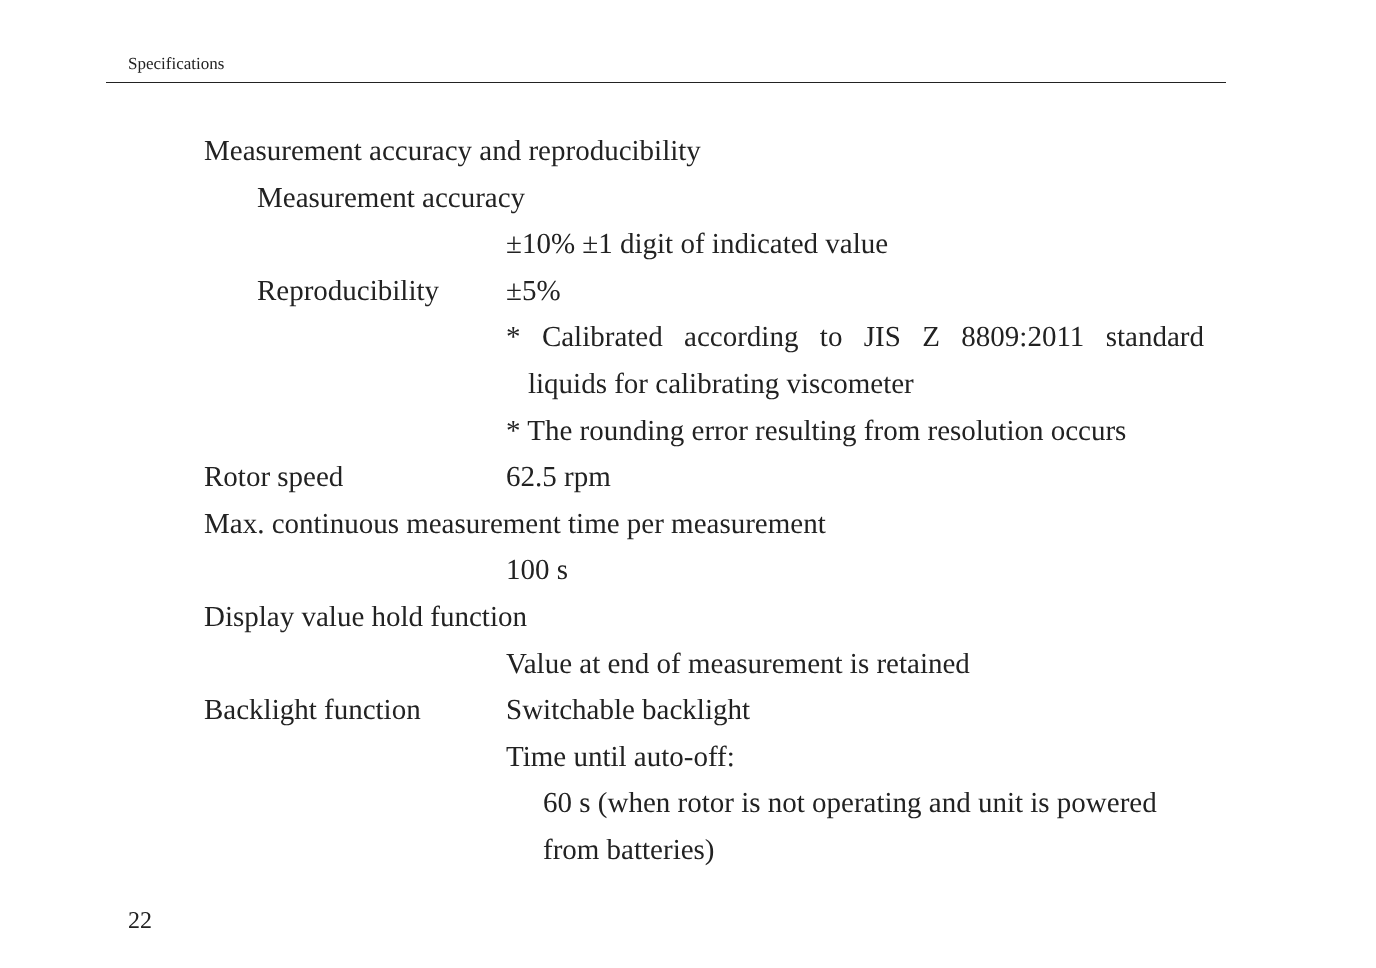Specifications
Measurement accuracy and reproducibility
Measurement accuracy
±10% ±1 digit of indicated value
Reproducibility
±5%
* Calibrated according to JIS Z 8809:2011 standard
liquids for calibrating viscometer
* The rounding error resulting from resolution occurs
Rotor speed 62.5 rpm
Max. continuous measurement time per measurement
100 s
Display value hold function
Value at end of measurement is retained
Backlight function
Switchable backlight
Time until auto-off:
60 s (when rotor is not operating and unit is powered
from batteries)
22